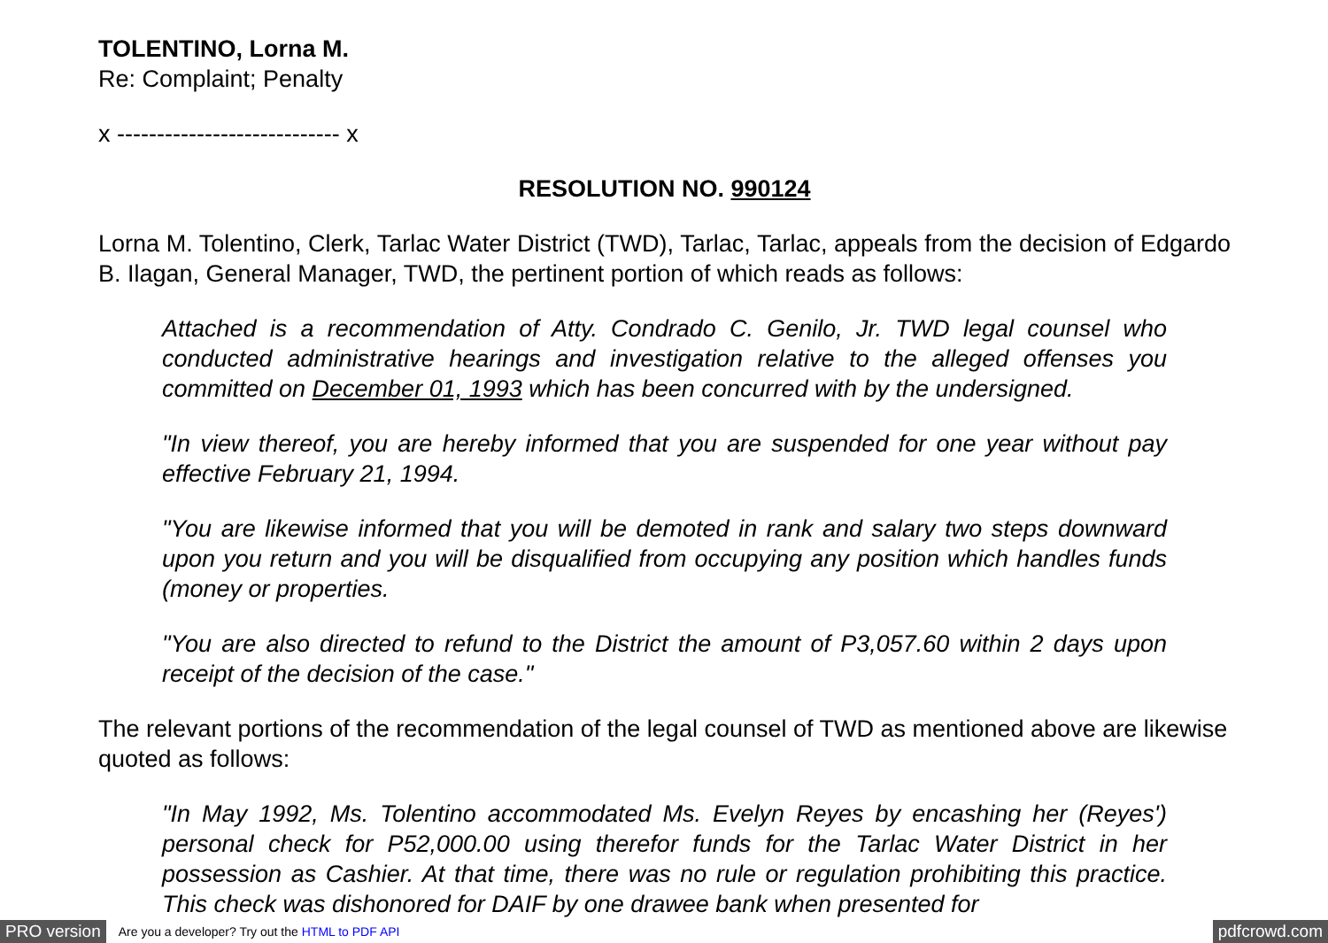TOLENTINO, Lorna M.
Re: Complaint; Penalty
x ---------------------------- x
RESOLUTION NO. 990124
Lorna M. Tolentino, Clerk, Tarlac Water District (TWD), Tarlac, Tarlac, appeals from the decision of Edgardo B. Ilagan, General Manager, TWD, the pertinent portion of which reads as follows:
Attached is a recommendation of Atty. Condrado C. Genilo, Jr. TWD legal counsel who conducted administrative hearings and investigation relative to the alleged offenses you committed on December 01, 1993 which has been concurred with by the undersigned.
"In view thereof, you are hereby informed that you are suspended for one year without pay effective February 21, 1994.
"You are likewise informed that you will be demoted in rank and salary two steps downward upon you return and you will be disqualified from occupying any position which handles funds (money or properties.
"You are also directed to refund to the District the amount of P3,057.60 within 2 days upon receipt of the decision of the case."
The relevant portions of the recommendation of the legal counsel of TWD as mentioned above are likewise quoted as follows:
"In May 1992, Ms. Tolentino accommodated Ms. Evelyn Reyes by encashing her (Reyes') personal check for P52,000.00 using therefor funds for the Tarlac Water District in her possession as Cashier. At that time, there was no rule or regulation prohibiting this practice. This check was dishonored for DAIF by one drawee bank when presented for
PRO version Are you a developer? Try out the HTML to PDF API pdfcrowd.com